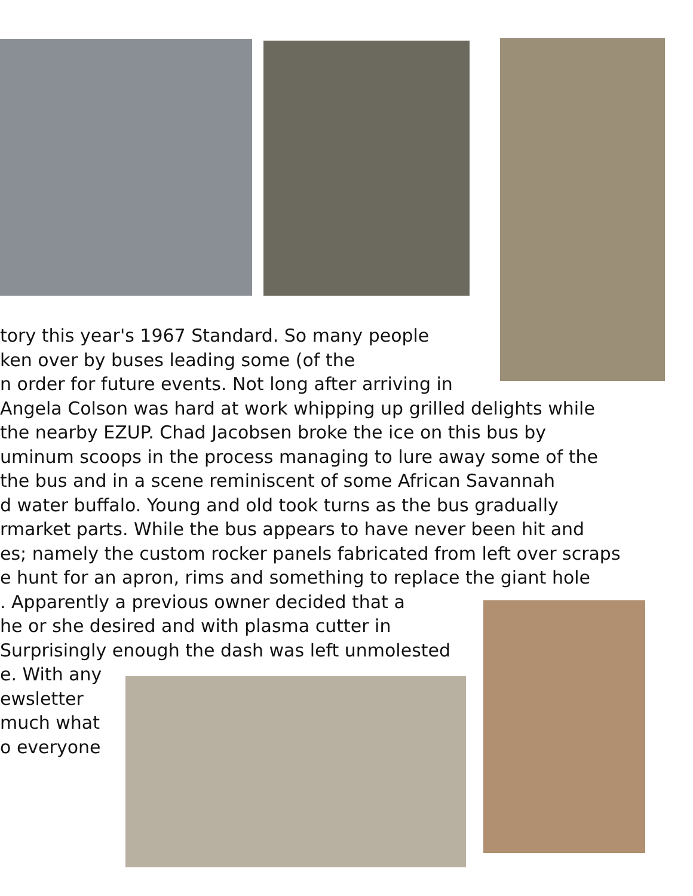tory this year's 1967 Standard. So many people
ken over by buses leading some (of the
n order for future events. Not long after arriving in
Angela Colson was hard at work whipping up grilled delights while
the nearby EZUP. Chad Jacobsen broke the ice on this bus by
uminum scoops in the process managing to lure away some of the
the bus and in a scene reminiscent of some African Savannah
d water buffalo. Young and old took turns as the bus gradually
rmarket parts. While the bus appears to have never been hit and
es; namely the custom rocker panels fabricated from left over scraps
e hunt for an apron, rims and something to replace the giant hole
. Apparently a previous owner decided that a
he or she desired and with plasma cutter in
Surprisingly enough the dash was left unmolested
e. With any
ewsletter
much what
o everyone